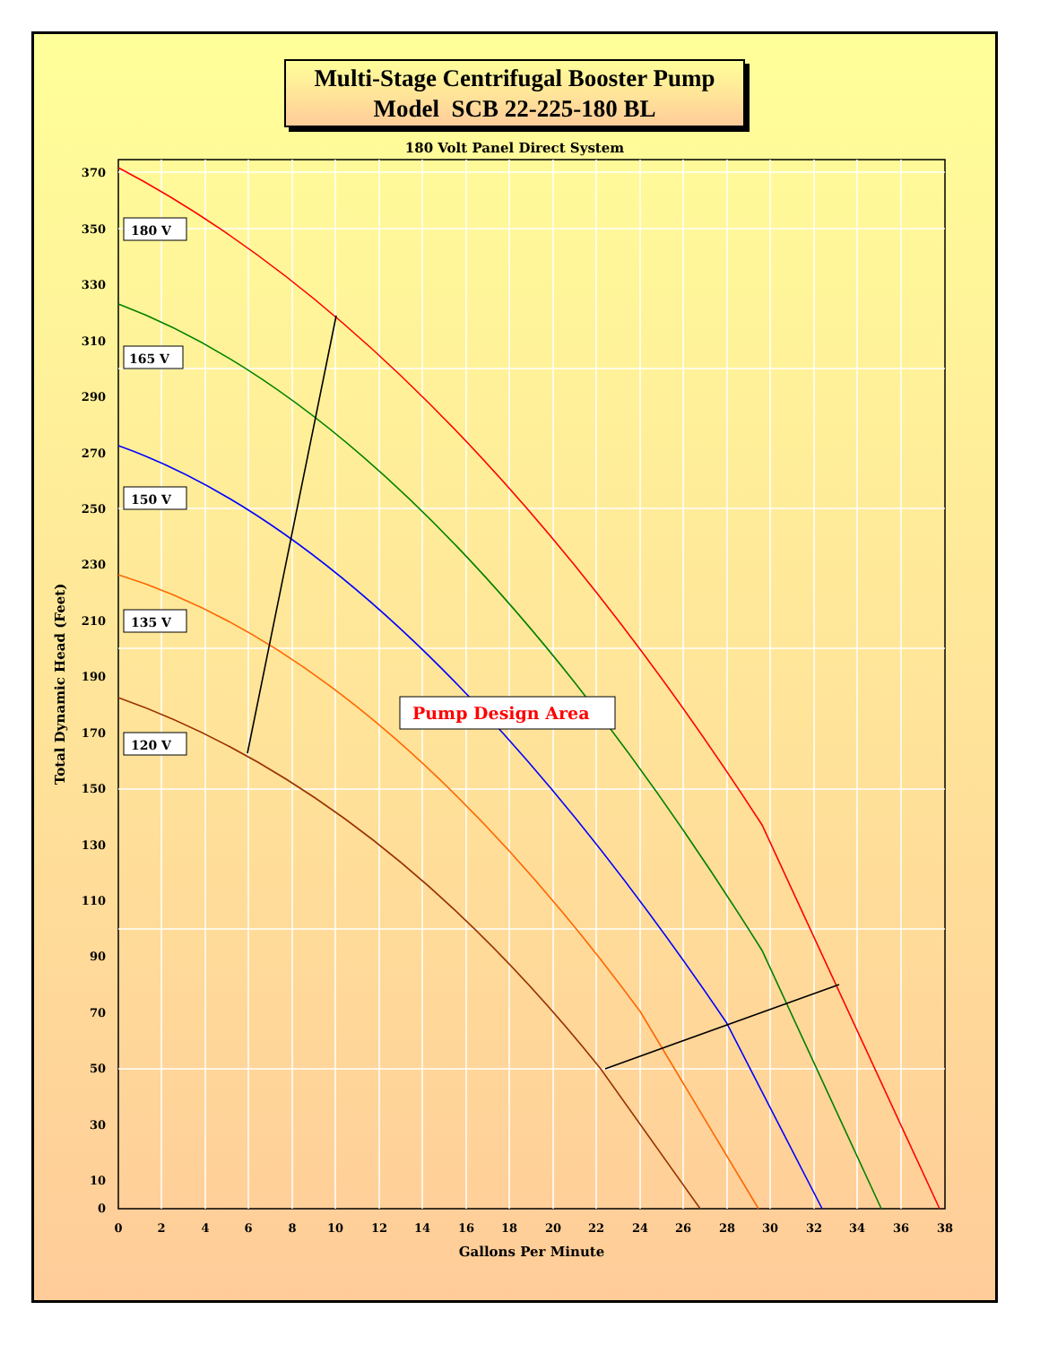Multi-Stage Centrifugal Booster Pump
Model SCB 22-225-180 BL
180 Volt Panel Direct System
180 V
165 V
150 V
135 V
120 V
Pump Design Area
370
350
330
310
290
270
250
230
210
190
170
150
130
110
90
70
50
30
10
0
0
2
4
6
8
10
12
14
16
18
20
22
24
26
28
30
32
34
36
38
Gallons Per Minute
Total Dynamic Head (Feet)